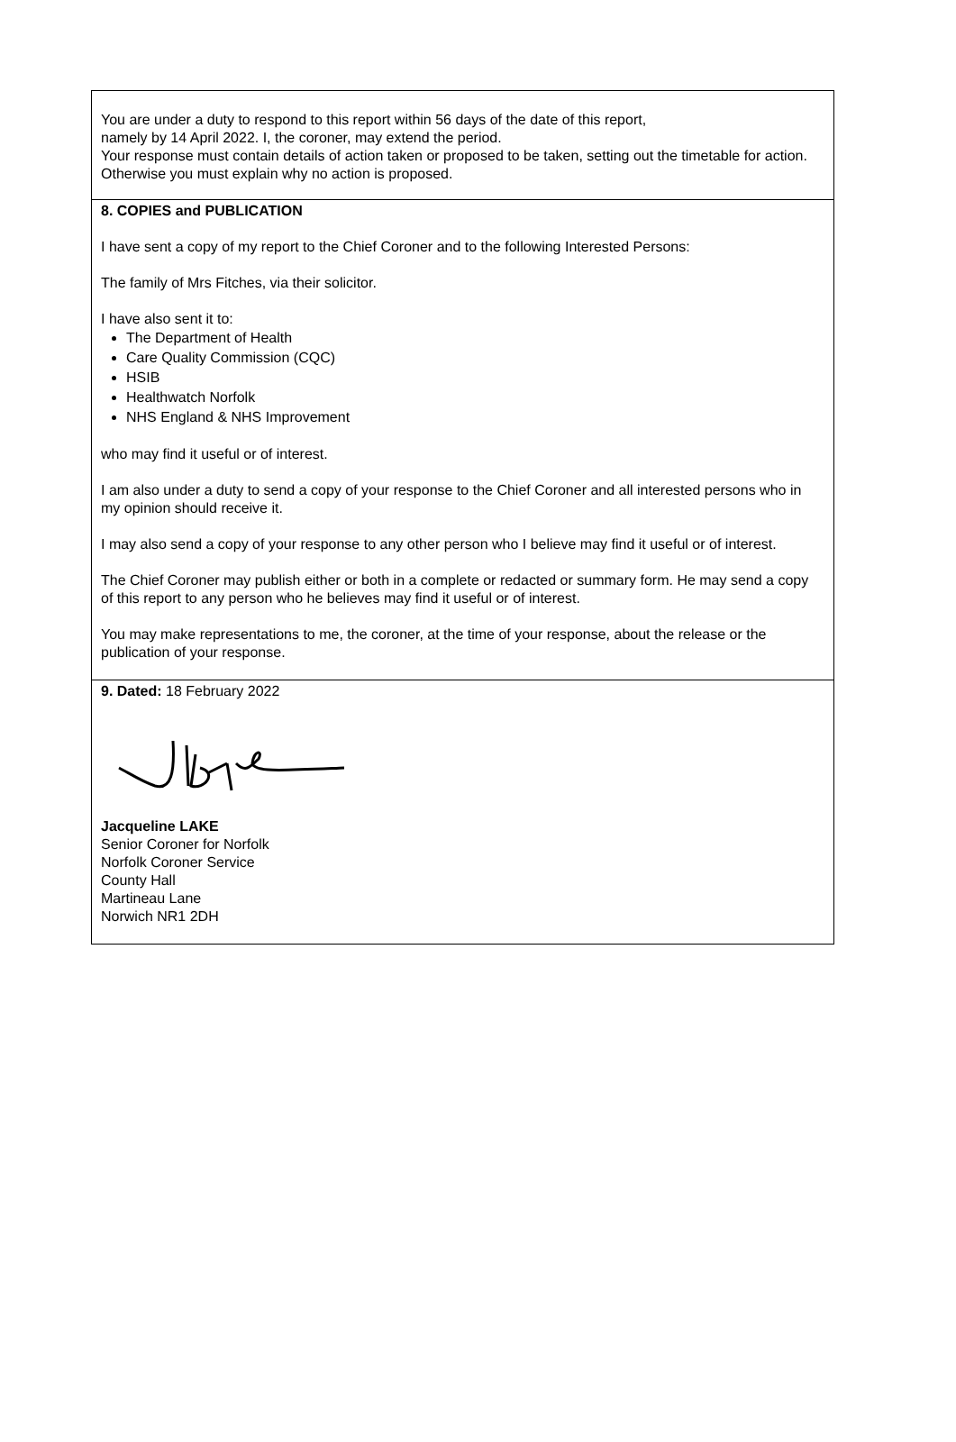You are under a duty to respond to this report within 56 days of the date of this report,
namely by 14 April 2022. I, the coroner, may extend the period.
Your response must contain details of action taken or proposed to be taken, setting out the timetable for action. Otherwise you must explain why no action is proposed.
8. COPIES and PUBLICATION
I have sent a copy of my report to the Chief Coroner and to the following Interested Persons:
The family of Mrs Fitches, via their solicitor.
I have also sent it to:
The Department of Health
Care Quality Commission (CQC)
HSIB
Healthwatch Norfolk
NHS England & NHS Improvement
who may find it useful or of interest.
I am also under a duty to send a copy of your response to the Chief Coroner and all interested persons who in my opinion should receive it.
I may also send a copy of your response to any other person who I believe may find it useful or of interest.
The Chief Coroner may publish either or both in a complete or redacted or summary form. He may send a copy of this report to any person who he believes may find it useful or of interest.
You may make representations to me, the coroner, at the time of your response, about the release or the publication of your response.
9. Dated: 18 February 2022
Jacqueline LAKE
Senior Coroner for Norfolk
Norfolk Coroner Service
County Hall
Martineau Lane
Norwich NR1 2DH